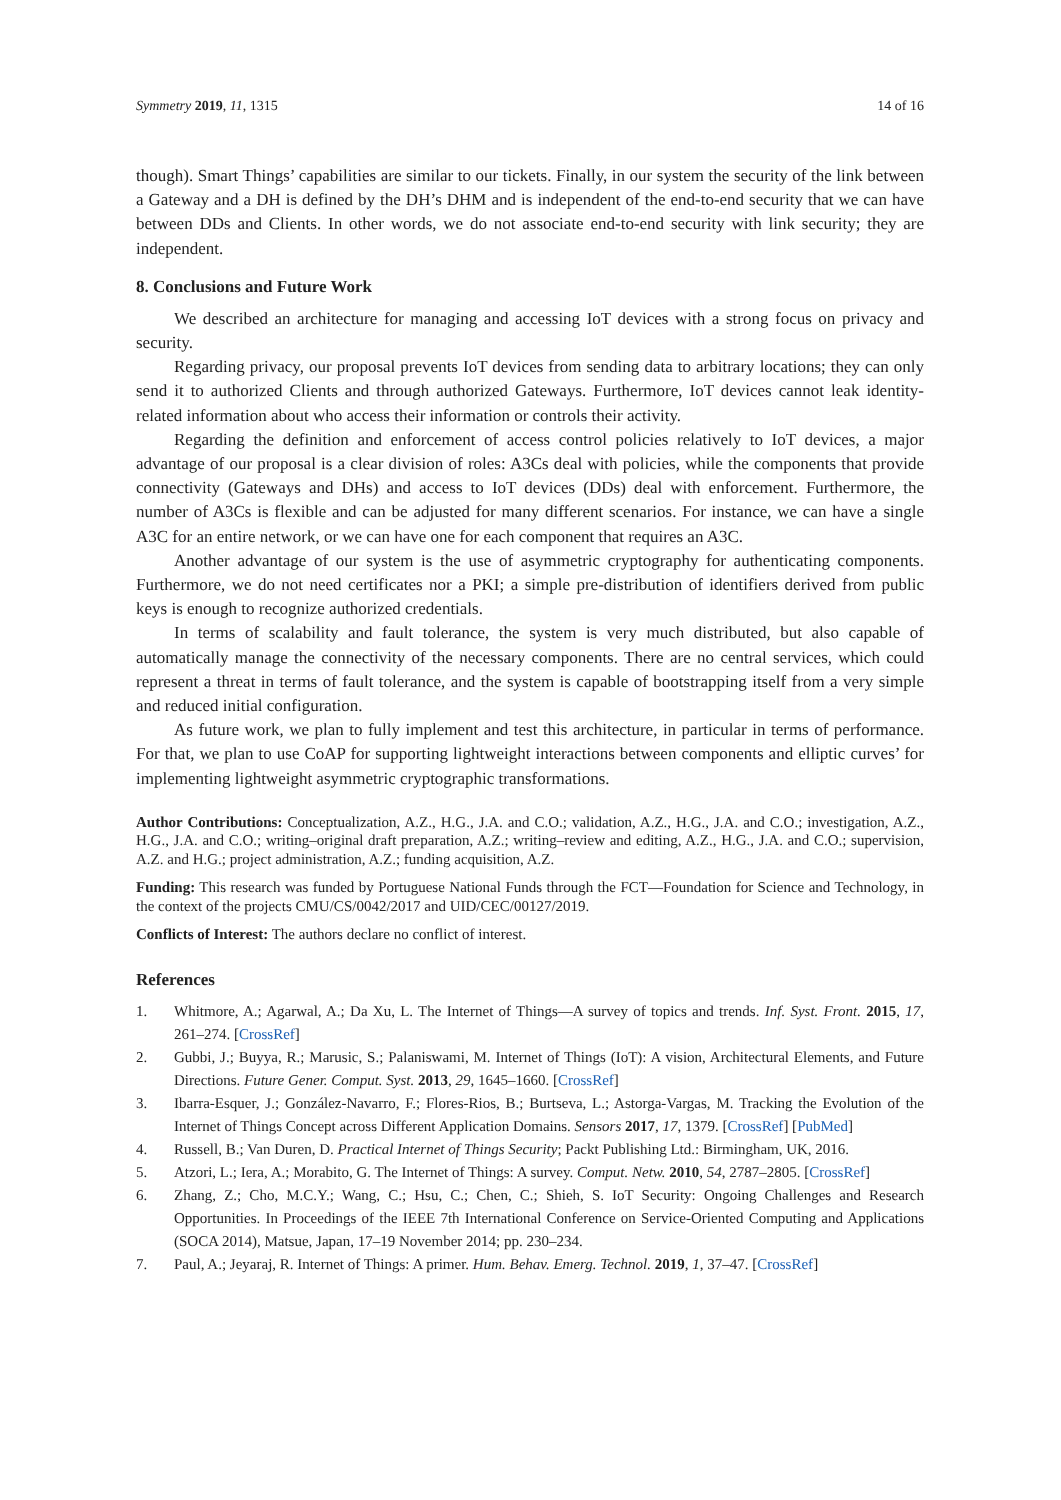Symmetry 2019, 11, 1315 14 of 16
though). Smart Things’ capabilities are similar to our tickets. Finally, in our system the security of the link between a Gateway and a DH is defined by the DH’s DHM and is independent of the end-to-end security that we can have between DDs and Clients. In other words, we do not associate end-to-end security with link security; they are independent.
8. Conclusions and Future Work
We described an architecture for managing and accessing IoT devices with a strong focus on privacy and security.
Regarding privacy, our proposal prevents IoT devices from sending data to arbitrary locations; they can only send it to authorized Clients and through authorized Gateways. Furthermore, IoT devices cannot leak identity-related information about who access their information or controls their activity.
Regarding the definition and enforcement of access control policies relatively to IoT devices, a major advantage of our proposal is a clear division of roles: A3Cs deal with policies, while the components that provide connectivity (Gateways and DHs) and access to IoT devices (DDs) deal with enforcement. Furthermore, the number of A3Cs is flexible and can be adjusted for many different scenarios. For instance, we can have a single A3C for an entire network, or we can have one for each component that requires an A3C.
Another advantage of our system is the use of asymmetric cryptography for authenticating components. Furthermore, we do not need certificates nor a PKI; a simple pre-distribution of identifiers derived from public keys is enough to recognize authorized credentials.
In terms of scalability and fault tolerance, the system is very much distributed, but also capable of automatically manage the connectivity of the necessary components. There are no central services, which could represent a threat in terms of fault tolerance, and the system is capable of bootstrapping itself from a very simple and reduced initial configuration.
As future work, we plan to fully implement and test this architecture, in particular in terms of performance. For that, we plan to use CoAP for supporting lightweight interactions between components and elliptic curves’ for implementing lightweight asymmetric cryptographic transformations.
Author Contributions: Conceptualization, A.Z., H.G., J.A. and C.O.; validation, A.Z., H.G., J.A. and C.O.; investigation, A.Z., H.G., J.A. and C.O.; writing–original draft preparation, A.Z.; writing–review and editing, A.Z., H.G., J.A. and C.O.; supervision, A.Z. and H.G.; project administration, A.Z.; funding acquisition, A.Z.
Funding: This research was funded by Portuguese National Funds through the FCT—Foundation for Science and Technology, in the context of the projects CMU/CS/0042/2017 and UID/CEC/00127/2019.
Conflicts of Interest: The authors declare no conflict of interest.
References
1. Whitmore, A.; Agarwal, A.; Da Xu, L. The Internet of Things—A survey of topics and trends. Inf. Syst. Front. 2015, 17, 261–274. [CrossRef]
2. Gubbi, J.; Buyya, R.; Marusic, S.; Palaniswami, M. Internet of Things (IoT): A vision, Architectural Elements, and Future Directions. Future Gener. Comput. Syst. 2013, 29, 1645–1660. [CrossRef]
3. Ibarra-Esquer, J.; González-Navarro, F.; Flores-Rios, B.; Burtseva, L.; Astorga-Vargas, M. Tracking the Evolution of the Internet of Things Concept across Different Application Domains. Sensors 2017, 17, 1379. [CrossRef] [PubMed]
4. Russell, B.; Van Duren, D. Practical Internet of Things Security; Packt Publishing Ltd.: Birmingham, UK, 2016.
5. Atzori, L.; Iera, A.; Morabito, G. The Internet of Things: A survey. Comput. Netw. 2010, 54, 2787–2805. [CrossRef]
6. Zhang, Z.; Cho, M.C.Y.; Wang, C.; Hsu, C.; Chen, C.; Shieh, S. IoT Security: Ongoing Challenges and Research Opportunities. In Proceedings of the IEEE 7th International Conference on Service-Oriented Computing and Applications (SOCA 2014), Matsue, Japan, 17–19 November 2014; pp. 230–234.
7. Paul, A.; Jeyaraj, R. Internet of Things: A primer. Hum. Behav. Emerg. Technol. 2019, 1, 37–47. [CrossRef]